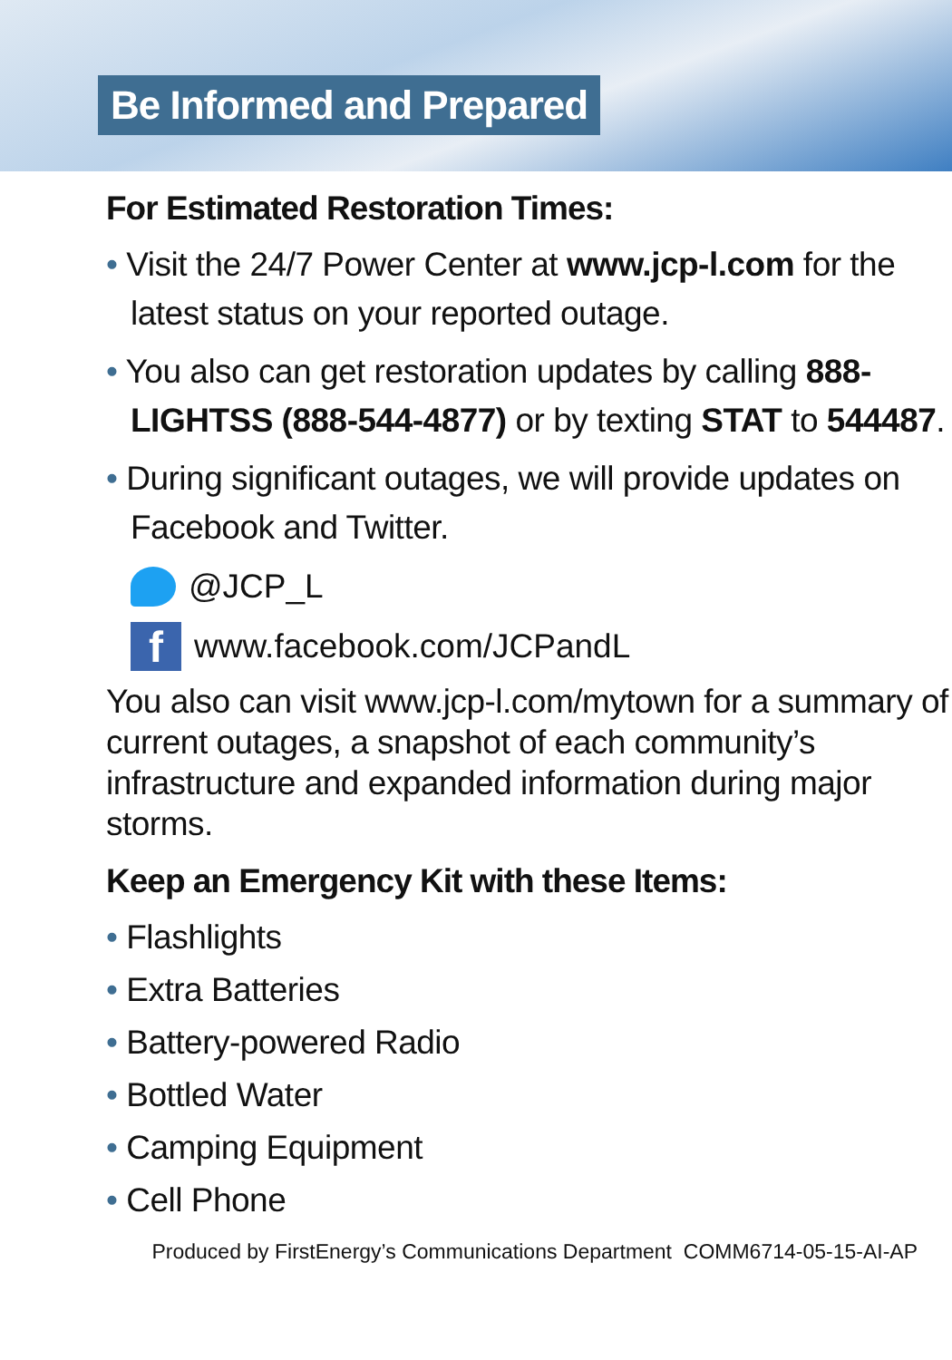Be Informed and Prepared
For Estimated Restoration Times:
• Visit the 24/7 Power Center at www.jcp-l.com for the latest status on your reported outage.
• You also can get restoration updates by calling 888-LIGHTSS (888-544-4877) or by texting STAT to 544487.
• During significant outages, we will provide updates on Facebook and Twitter.
@JCP_L
fwww.facebook.com/JCPandL
You also can visit www.jcp-l.com/mytown for a summary of current outages, a snapshot of each community’s infrastructure and expanded information during major storms.
Keep an Emergency Kit with these Items:
• Flashlights
• Extra Batteries
• Battery-powered Radio
• Bottled Water
• Camping Equipment
• Cell Phone
Produced by FirstEnergy’s Communications Department COMM6714-05-15-AI-AP